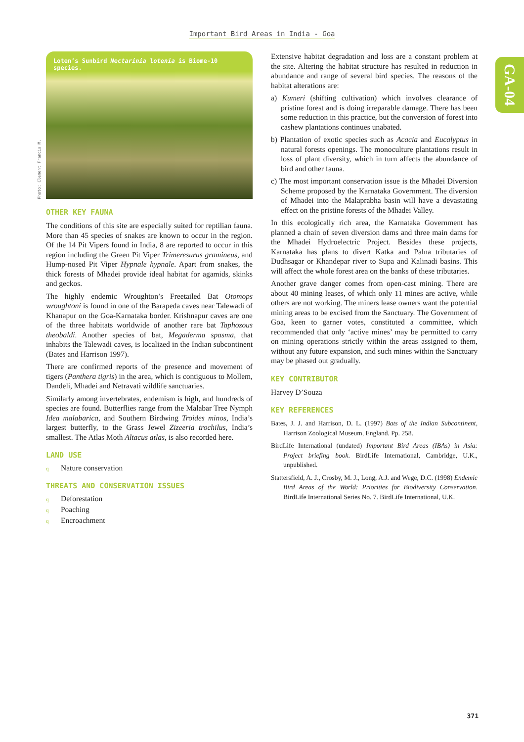Important Bird Areas in India - Goa
GA-04
Loten’s Sunbird Nectarinia lotenia is Biome-10 species.
Photo: Clement Francis M.
OTHER KEY FAUNA
The conditions of this site are especially suited for reptilian fauna. More than 45 species of snakes are known to occur in the region. Of the 14 Pit Vipers found in India, 8 are reported to occur in this region including the Green Pit Viper Trimeresurus gramineus, and Hump-nosed Pit Viper Hypnale hypnale. Apart from snakes, the thick forests of Mhadei provide ideal habitat for agamids, skinks and geckos.
The highly endemic Wroughton’s Freetailed Bat Otomops wroughtoni is found in one of the Barapeda caves near Talewadi of Khanapur on the Goa-Karnataka border. Krishnapur caves are one of the three habitats worldwide of another rare bat Taphozous theobaldi. Another species of bat, Megaderma spasma, that inhabits the Talewadi caves, is localized in the Indian subcontinent (Bates and Harrison 1997).
There are confirmed reports of the presence and movement of tigers (Panthera tigris) in the area, which is contiguous to Mollem, Dandeli, Mhadei and Netravati wildlife sanctuaries.
Similarly among invertebrates, endemism is high, and hundreds of species are found. Butterflies range from the Malabar Tree Nymph Idea malabarica, and Southern Birdwing Troides minos, India’s largest butterfly, to the Grass Jewel Zizeeria trochilus, India’s smallest. The Atlas Moth Altacus atlas, is also recorded here.
LAND USE
q Nature conservation
THREATS AND CONSERVATION ISSUES
q Deforestation
q Poaching
q Encroachment
Extensive habitat degradation and loss are a constant problem at the site. Altering the habitat structure has resulted in reduction in abundance and range of several bird species. The reasons of the habitat alterations are:
a) Kumeri (shifting cultivation) which involves clearance of pristine forest and is doing irreparable damage. There has been some reduction in this practice, but the conversion of forest into cashew plantations continues unabated.
b) Plantation of exotic species such as Acacia and Eucalyptus in natural forests openings. The monoculture plantations result in loss of plant diversity, which in turn affects the abundance of bird and other fauna.
c) The most important conservation issue is the Mhadei Diversion Scheme proposed by the Karnataka Government. The diversion of Mhadei into the Malaprabha basin will have a devastating effect on the pristine forests of the Mhadei Valley.
In this ecologically rich area, the Karnataka Government has planned a chain of seven diversion dams and three main dams for the Mhadei Hydroelectric Project. Besides these projects, Karnataka has plans to divert Katka and Palna tributaries of Dudhsagar or Khandepar river to Supa and Kalinadi basins. This will affect the whole forest area on the banks of these tributaries.
Another grave danger comes from open-cast mining. There are about 40 mining leases, of which only 11 mines are active, while others are not working. The miners lease owners want the potential mining areas to be excised from the Sanctuary. The Government of Goa, keen to garner votes, constituted a committee, which recommended that only ‘active mines’ may be permitted to carry on mining operations strictly within the areas assigned to them, without any future expansion, and such mines within the Sanctuary may be phased out gradually.
KEY CONTRIBUTOR
Harvey D’Souza
KEY REFERENCES
Bates, J. J. and Harrison, D. L. (1997) Bats of the Indian Subcontinent, Harrison Zoological Museum, England. Pp. 258.
BirdLife International (undated) Important Bird Areas (IBAs) in Asia: Project briefing book. BirdLife International, Cambridge, U.K., unpublished.
Stattersfield, A. J., Crosby, M. J., Long, A.J. and Wege, D.C. (1998) Endemic Bird Areas of the World: Priorities for Biodiversity Conservation. BirdLife International Series No. 7. BirdLife International, U.K.
371